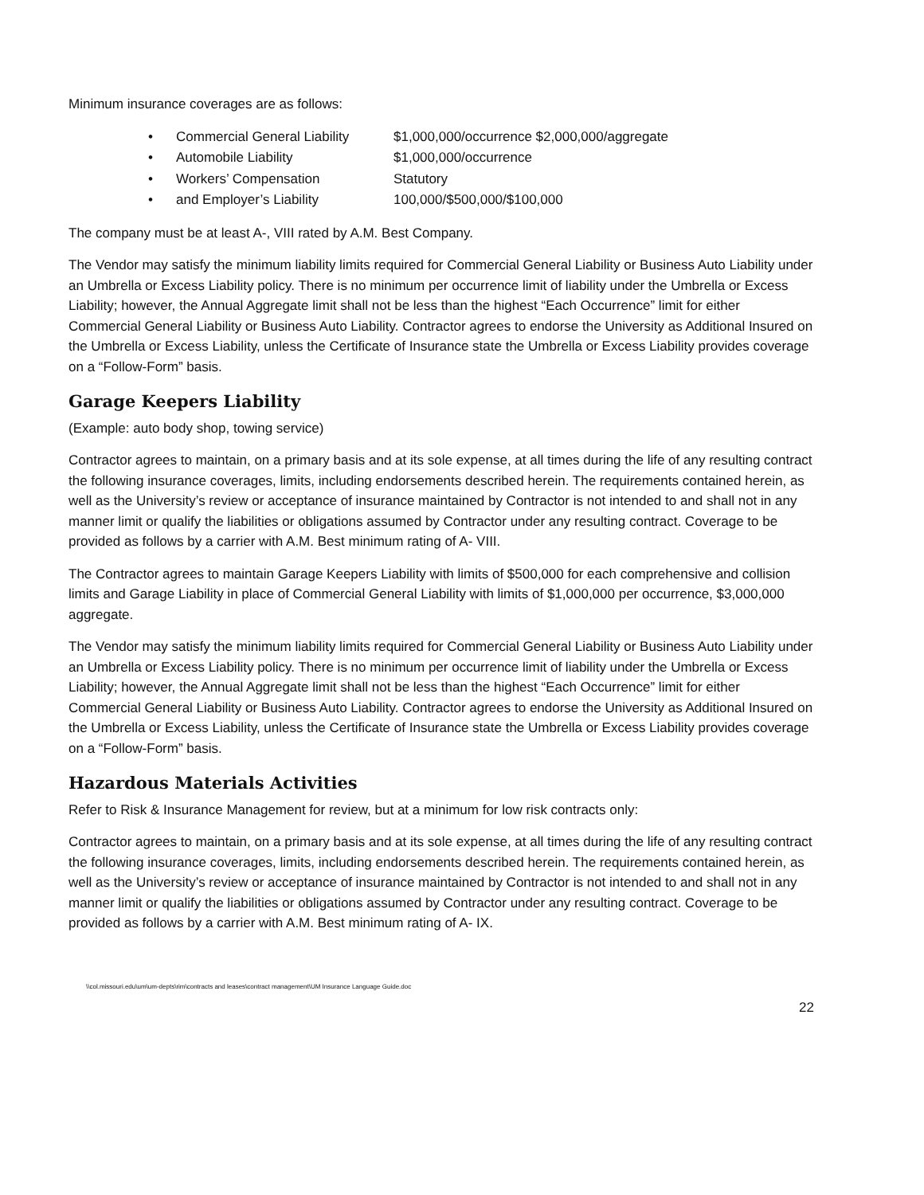Minimum insurance coverages are as follows:
• Commercial General Liability $1,000,000/occurrence $2,000,000/aggregate
• Automobile Liability $1,000,000/occurrence
• Workers’ Compensation Statutory
• and Employer’s Liability 100,000/$500,000/$100,000
The company must be at least A-, VIII rated by A.M. Best Company.
The Vendor may satisfy the minimum liability limits required for Commercial General Liability or Business Auto Liability under an Umbrella or Excess Liability policy. There is no minimum per occurrence limit of liability under the Umbrella or Excess Liability; however, the Annual Aggregate limit shall not be less than the highest “Each Occurrence” limit for either Commercial General Liability or Business Auto Liability. Contractor agrees to endorse the University as Additional Insured on the Umbrella or Excess Liability, unless the Certificate of Insurance state the Umbrella or Excess Liability provides coverage on a “Follow-Form” basis.
Garage Keepers Liability
(Example: auto body shop, towing service)
Contractor agrees to maintain, on a primary basis and at its sole expense, at all times during the life of any resulting contract the following insurance coverages, limits, including endorsements described herein. The requirements contained herein, as well as the University’s review or acceptance of insurance maintained by Contractor is not intended to and shall not in any manner limit or qualify the liabilities or obligations assumed by Contractor under any resulting contract. Coverage to be provided as follows by a carrier with A.M. Best minimum rating of A- VIII.
The Contractor agrees to maintain Garage Keepers Liability with limits of $500,000 for each comprehensive and collision limits and Garage Liability in place of Commercial General Liability with limits of $1,000,000 per occurrence, $3,000,000 aggregate.
The Vendor may satisfy the minimum liability limits required for Commercial General Liability or Business Auto Liability under an Umbrella or Excess Liability policy. There is no minimum per occurrence limit of liability under the Umbrella or Excess Liability; however, the Annual Aggregate limit shall not be less than the highest “Each Occurrence” limit for either Commercial General Liability or Business Auto Liability. Contractor agrees to endorse the University as Additional Insured on the Umbrella or Excess Liability, unless the Certificate of Insurance state the Umbrella or Excess Liability provides coverage on a “Follow-Form” basis.
Hazardous Materials Activities
Refer to Risk & Insurance Management for review, but at a minimum for low risk contracts only:
Contractor agrees to maintain, on a primary basis and at its sole expense, at all times during the life of any resulting contract the following insurance coverages, limits, including endorsements described herein. The requirements contained herein, as well as the University’s review or acceptance of insurance maintained by Contractor is not intended to and shall not in any manner limit or qualify the liabilities or obligations assumed by Contractor under any resulting contract. Coverage to be provided as follows by a carrier with A.M. Best minimum rating of A- IX.
\\col.missouri.edu\um\um-depts\rim\contracts and leases\contract management\UM Insurance Language Guide.doc
22